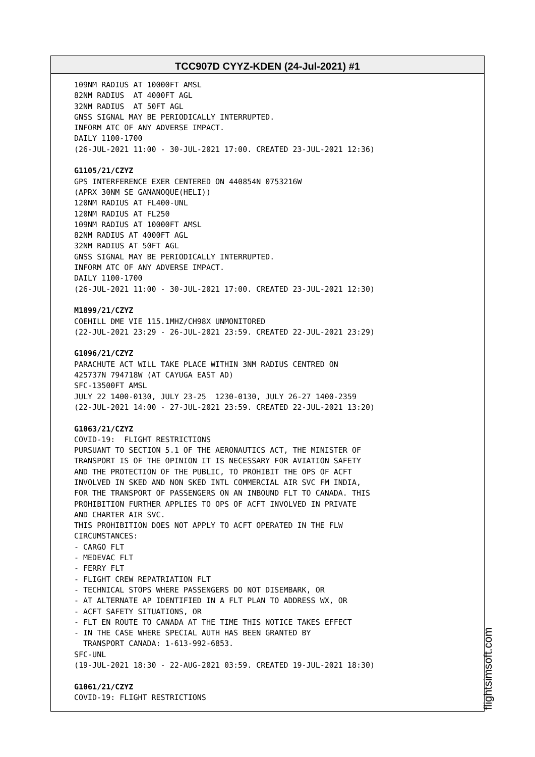TCC907D CYYZ-KDEN (24-Jul-2021) #1
109NM RADIUS AT 10000FT AMSL
82NM RADIUS  AT 4000FT AGL
32NM RADIUS  AT 50FT AGL
GNSS SIGNAL MAY BE PERIODICALLY INTERRUPTED.
INFORM ATC OF ANY ADVERSE IMPACT.
DAILY 1100-1700
(26-JUL-2021 11:00 - 30-JUL-2021 17:00. CREATED 23-JUL-2021 12:36)

G1105/21/CZYZ
GPS INTERFERENCE EXER CENTERED ON 440854N 0753216W
(APRX 30NM SE GANANOQUE(HELI))
120NM RADIUS AT FL400-UNL
120NM RADIUS AT FL250
109NM RADIUS AT 10000FT AMSL
82NM RADIUS AT 4000FT AGL
32NM RADIUS AT 50FT AGL
GNSS SIGNAL MAY BE PERIODICALLY INTERRUPTED.
INFORM ATC OF ANY ADVERSE IMPACT.
DAILY 1100-1700
(26-JUL-2021 11:00 - 30-JUL-2021 17:00. CREATED 23-JUL-2021 12:30)

M1899/21/CZYZ
COEHILL DME VIE 115.1MHZ/CH98X UNMONITORED
(22-JUL-2021 23:29 - 26-JUL-2021 23:59. CREATED 22-JUL-2021 23:29)

G1096/21/CZYZ
PARACHUTE ACT WILL TAKE PLACE WITHIN 3NM RADIUS CENTRED ON
425737N 794718W (AT CAYUGA EAST AD)
SFC-13500FT AMSL
JULY 22 1400-0130, JULY 23-25  1230-0130, JULY 26-27 1400-2359
(22-JUL-2021 14:00 - 27-JUL-2021 23:59. CREATED 22-JUL-2021 13:20)

G1063/21/CZYZ
COVID-19:  FLIGHT RESTRICTIONS
PURSUANT TO SECTION 5.1 OF THE AERONAUTICS ACT, THE MINISTER OF
TRANSPORT IS OF THE OPINION IT IS NECESSARY FOR AVIATION SAFETY
AND THE PROTECTION OF THE PUBLIC, TO PROHIBIT THE OPS OF ACFT
INVOLVED IN SKED AND NON SKED INTL COMMERCIAL AIR SVC FM INDIA,
FOR THE TRANSPORT OF PASSENGERS ON AN INBOUND FLT TO CANADA. THIS
PROHIBITION FURTHER APPLIES TO OPS OF ACFT INVOLVED IN PRIVATE
AND CHARTER AIR SVC.
THIS PROHIBITION DOES NOT APPLY TO ACFT OPERATED IN THE FLW
CIRCUMSTANCES:
- CARGO FLT
- MEDEVAC FLT
- FERRY FLT
- FLIGHT CREW REPATRIATION FLT
- TECHNICAL STOPS WHERE PASSENGERS DO NOT DISEMBARK, OR
- AT ALTERNATE AP IDENTIFIED IN A FLT PLAN TO ADDRESS WX, OR
- ACFT SAFETY SITUATIONS, OR
- FLT EN ROUTE TO CANADA AT THE TIME THIS NOTICE TAKES EFFECT
- IN THE CASE WHERE SPECIAL AUTH HAS BEEN GRANTED BY
  TRANSPORT CANADA: 1-613-992-6853.
SFC-UNL
(19-JUL-2021 18:30 - 22-AUG-2021 03:59. CREATED 19-JUL-2021 18:30)

G1061/21/CZYZ
COVID-19: FLIGHT RESTRICTIONS
flightsimsoft.com